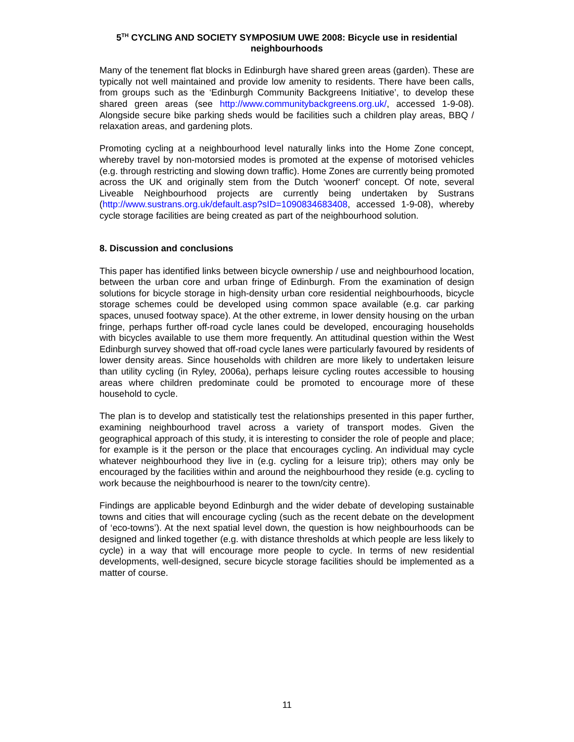5<sup>TH</sup> CYCLING AND SOCIETY SYMPOSIUM UWE 2008: Bicycle use in residential neighbourhoods
Many of the tenement flat blocks in Edinburgh have shared green areas (garden). These are typically not well maintained and provide low amenity to residents. There have been calls, from groups such as the ‘Edinburgh Community Backgreens Initiative’, to develop these shared green areas (see http://www.communitybackgreens.org.uk/, accessed 1-9-08). Alongside secure bike parking sheds would be facilities such a children play areas, BBQ / relaxation areas, and gardening plots.
Promoting cycling at a neighbourhood level naturally links into the Home Zone concept, whereby travel by non-motorsied modes is promoted at the expense of motorised vehicles (e.g. through restricting and slowing down traffic). Home Zones are currently being promoted across the UK and originally stem from the Dutch ‘woonerf’ concept. Of note, several Liveable Neighbourhood projects are currently being undertaken by Sustrans (http://www.sustrans.org.uk/default.asp?sID=1090834683408, accessed 1-9-08), whereby cycle storage facilities are being created as part of the neighbourhood solution.
8. Discussion and conclusions
This paper has identified links between bicycle ownership / use and neighbourhood location, between the urban core and urban fringe of Edinburgh. From the examination of design solutions for bicycle storage in high-density urban core residential neighbourhoods, bicycle storage schemes could be developed using common space available (e.g. car parking spaces, unused footway space). At the other extreme, in lower density housing on the urban fringe, perhaps further off-road cycle lanes could be developed, encouraging households with bicycles available to use them more frequently. An attitudinal question within the West Edinburgh survey showed that off-road cycle lanes were particularly favoured by residents of lower density areas. Since households with children are more likely to undertaken leisure than utility cycling (in Ryley, 2006a), perhaps leisure cycling routes accessible to housing areas where children predominate could be promoted to encourage more of these household to cycle.
The plan is to develop and statistically test the relationships presented in this paper further, examining neighbourhood travel across a variety of transport modes. Given the geographical approach of this study, it is interesting to consider the role of people and place; for example is it the person or the place that encourages cycling. An individual may cycle whatever neighbourhood they live in (e.g. cycling for a leisure trip); others may only be encouraged by the facilities within and around the neighbourhood they reside (e.g. cycling to work because the neighbourhood is nearer to the town/city centre).
Findings are applicable beyond Edinburgh and the wider debate of developing sustainable towns and cities that will encourage cycling (such as the recent debate on the development of ‘eco-towns’). At the next spatial level down, the question is how neighbourhoods can be designed and linked together (e.g. with distance thresholds at which people are less likely to cycle) in a way that will encourage more people to cycle. In terms of new residential developments, well-designed, secure bicycle storage facilities should be implemented as a matter of course.
11